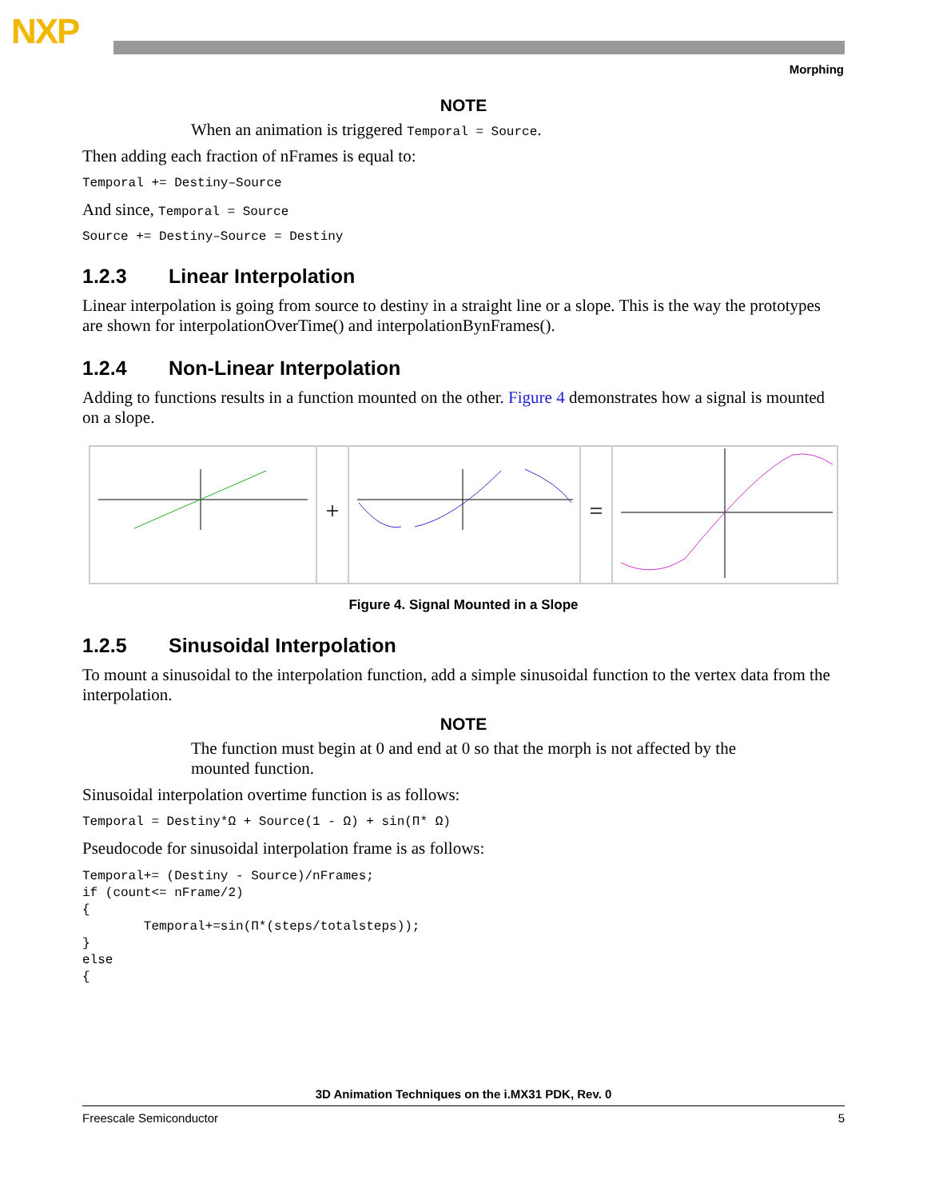NXP
Morphing
NOTE
When an animation is triggered Temporal = Source.
Then adding each fraction of nFrames is equal to:
Temporal += Destiny–Source
And since, Temporal = Source
Source += Destiny–Source = Destiny
1.2.3 Linear Interpolation
Linear interpolation is going from source to destiny in a straight line or a slope. This is the way the prototypes are shown for interpolationOverTime() and interpolationBynFrames().
1.2.4 Non-Linear Interpolation
Adding to functions results in a function mounted on the other. Figure 4 demonstrates how a signal is mounted on a slope.
+ =
Figure 4. Signal Mounted in a Slope
1.2.5 Sinusoidal Interpolation
To mount a sinusoidal to the interpolation function, add a simple sinusoidal function to the vertex data from the interpolation.
NOTE
The function must begin at 0 and end at 0 so that the morph is not affected by the mounted function.
Sinusoidal interpolation overtime function is as follows:
Temporal = Destiny*Ω + Source(1 - Ω) + sin(Π* Ω)
Pseudocode for sinusoidal interpolation frame is as follows:
Temporal+= (Destiny - Source)/nFrames;
if (count<= nFrame/2)
{
        Temporal+=sin(Π*(steps/totalsteps));
}
else
{
3D Animation Techniques on the i.MX31 PDK, Rev. 0
Freescale Semiconductor 5